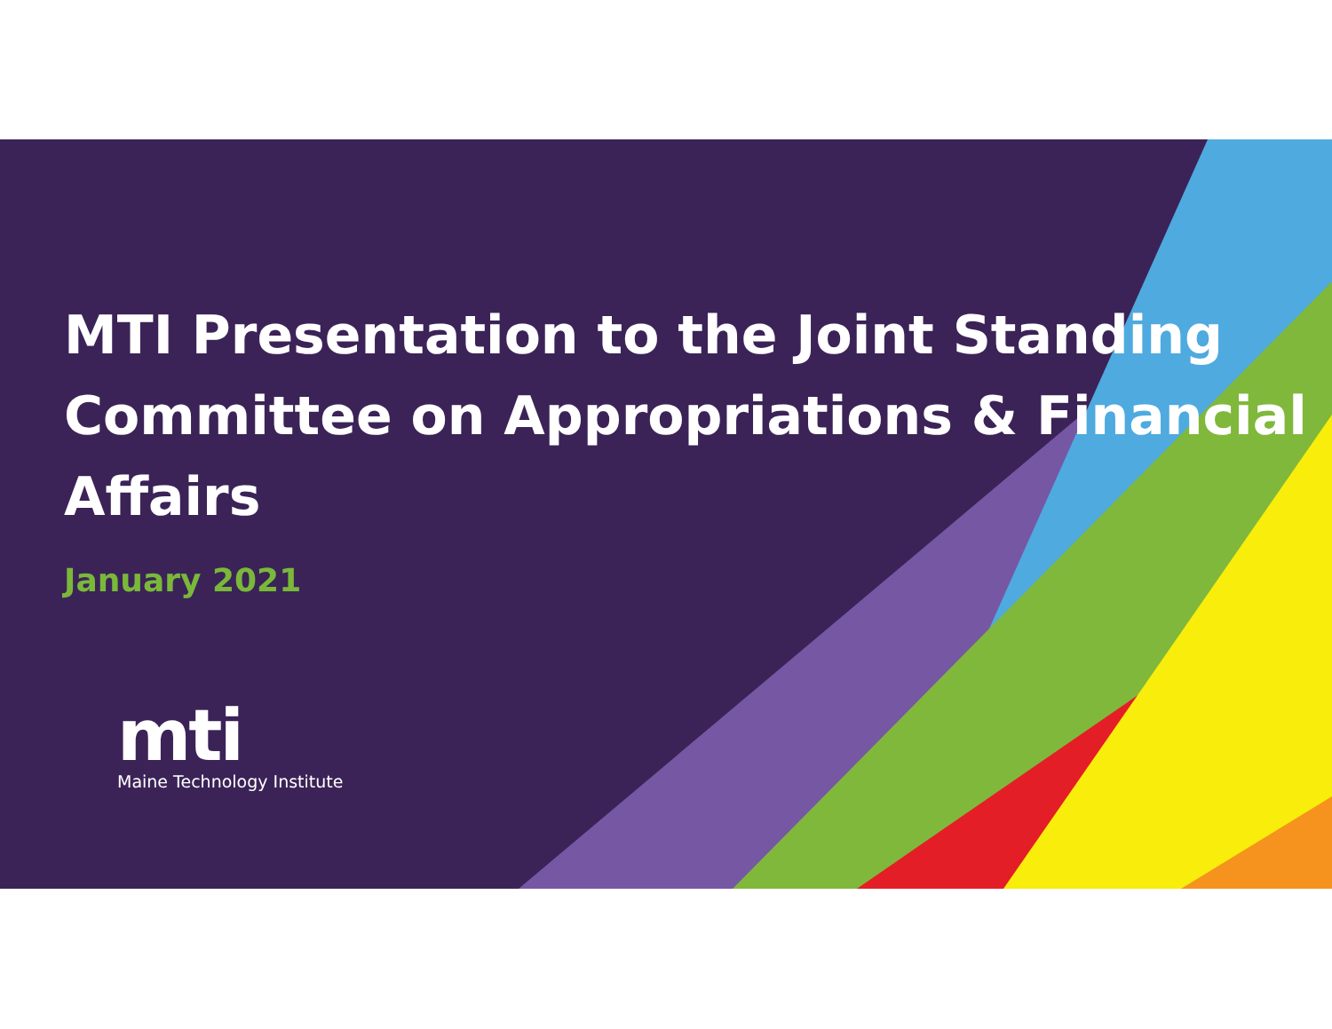MTI Presentation to the Joint Standing Committee on Appropriations & Financial Affairs
January 2021
mti
Maine Technology Institute